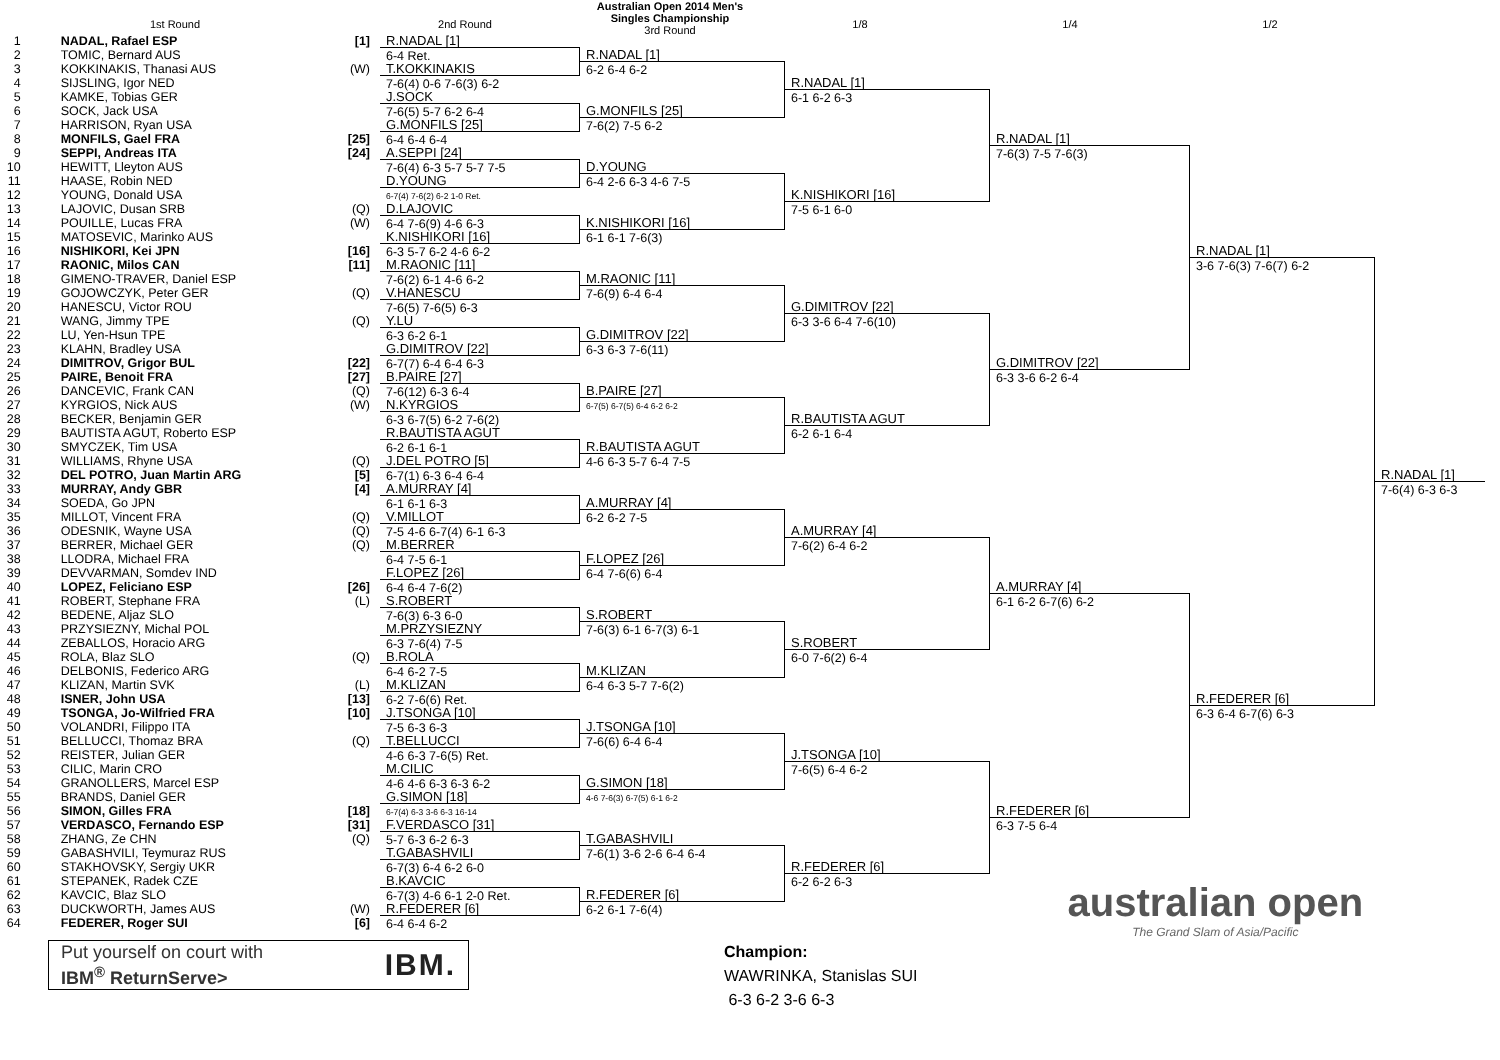1st Round 2nd Round
Australian Open 2014 Men's Singles Championship
3rd Round
1/8 1/4 1/2
| 1 | NADAL, Rafael ESP | [1] |
| 2 | TOMIC, Bernard AUS | |
| 3 | KOKKINAKIS, Thanasi AUS | (W) |
| 4 | SIJSLING, Igor NED | |
| 5 | KAMKE, Tobias GER | |
| 6 | SOCK, Jack USA | |
| 7 | HARRISON, Ryan USA | |
| 8 | MONFILS, Gael FRA | [25] |
| 9 | SEPPI, Andreas ITA | [24] |
| 10 | HEWITT, Lleyton AUS | |
| 11 | HAASE, Robin NED | |
| 12 | YOUNG, Donald USA | |
| 13 | LAJOVIC, Dusan SRB | (Q) |
| 14 | POUILLE, Lucas FRA | (W) |
| 15 | MATOSEVIC, Marinko AUS | |
| 16 | NISHIKORI, Kei JPN | [16] |
| 17 | RAONIC, Milos CAN | [11] |
| 18 | GIMENO-TRAVER, Daniel ESP | |
| 19 | GOJOWCZYK, Peter GER | (Q) |
| 20 | HANESCU, Victor ROU | |
| 21 | WANG, Jimmy TPE | (Q) |
| 22 | LU, Yen-Hsun TPE | |
| 23 | KLAHN, Bradley USA | |
| 24 | DIMITROV, Grigor BUL | [22] |
| 25 | PAIRE, Benoit FRA | [27] |
| 26 | DANCEVIC, Frank CAN | (Q) |
| 27 | KYRGIOS, Nick AUS | (W) |
| 28 | BECKER, Benjamin GER | |
| 29 | BAUTISTA AGUT, Roberto ESP | |
| 30 | SMYCZEK, Tim USA | |
| 31 | WILLIAMS, Rhyne USA | (Q) |
| 32 | DEL POTRO, Juan Martin ARG | [5] |
| 33 | MURRAY, Andy GBR | [4] |
| 34 | SOEDA, Go JPN | |
| 35 | MILLOT, Vincent FRA | (Q) |
| 36 | ODESNIK, Wayne USA | (Q) |
| 37 | BERRER, Michael GER | (Q) |
| 38 | LLODRA, Michael FRA | |
| 39 | DEVVARMAN, Somdev IND | |
| 40 | LOPEZ, Feliciano ESP | [26] |
| 41 | ROBERT, Stephane FRA | (L) |
| 42 | BEDENE, Aljaz SLO | |
| 43 | PRZYSIEZNY, Michal POL | |
| 44 | ZEBALLOS, Horacio ARG | |
| 45 | ROLA, Blaz SLO | (Q) |
| 46 | DELBONIS, Federico ARG | |
| 47 | KLIZAN, Martin SVK | (L) |
| 48 | ISNER, John USA | [13] |
| 49 | TSONGA, Jo-Wilfried FRA | [10] |
| 50 | VOLANDRI, Filippo ITA | |
| 51 | BELLUCCI, Thomaz BRA | (Q) |
| 52 | REISTER, Julian GER | |
| 53 | CILIC, Marin CRO | |
| 54 | GRANOLLERS, Marcel ESP | |
| 55 | BRANDS, Daniel GER | |
| 56 | SIMON, Gilles FRA | [18] |
| 57 | VERDASCO, Fernando ESP | [31] |
| 58 | ZHANG, Ze CHN | (Q) |
| 59 | GABASHVILI, Teymuraz RUS | |
| 60 | STAKHOVSKY, Sergiy UKR | |
| 61 | STEPANEK, Radek CZE | |
| 62 | KAVCIC, Blaz SLO | |
| 63 | DUCKWORTH, James AUS | (W) |
| 64 | FEDERER, Roger SUI | [6] |
R.NADAL [1]
6-4 Ret.
T.KOKKINAKIS
7-6(4) 0-6 7-6(3) 6-2
J.SOCK
7-6(5) 5-7 6-2 6-4
G.MONFILS [25]
6-4 6-4 6-4
A.SEPPI [24]
7-6(4) 6-3 5-7 5-7 7-5
D.YOUNG
6-7(4) 7-6(2) 6-2 1-0 Ret.
D.LAJOVIC
6-4 7-6(9) 4-6 6-3
K.NISHIKORI [16]
6-3 5-7 6-2 4-6 6-2
M.RAONIC [11]
7-6(2) 6-1 4-6 6-2
V.HANESCU
7-6(5) 7-6(5) 6-3
Y.LU
6-3 6-2 6-1
G.DIMITROV [22]
6-7(7) 6-4 6-4 6-3
B.PAIRE [27]
7-6(12) 6-3 6-4
N.KYRGIOS
6-3 6-7(5) 6-2 7-6(2)
R.BAUTISTA AGUT
6-2 6-1 6-1
J.DEL POTRO [5]
6-7(1) 6-3 6-4 6-4
A.MURRAY [4]
6-1 6-1 6-3
V.MILLOT
7-5 4-6 6-7(4) 6-1 6-3
M.BERRER
6-4 7-5 6-1
F.LOPEZ [26]
6-4 6-4 7-6(2)
S.ROBERT
7-6(3) 6-3 6-0
M.PRZYSIEZNY
6-3 7-6(4) 7-5
B.ROLA
6-4 6-2 7-5
M.KLIZAN
6-2 7-6(6) Ret.
J.TSONGA [10]
7-5 6-3 6-3
T.BELLUCCI
4-6 6-3 7-6(5) Ret.
M.CILIC
4-6 4-6 6-3 6-3 6-2
G.SIMON [18]
6-7(4) 6-3 3-6 6-3 16-14
F.VERDASCO [31]
5-7 6-3 6-2 6-3
T.GABASHVILI
6-7(3) 6-4 6-2 6-0
B.KAVCIC
6-7(3) 4-6 6-1 2-0 Ret.
R.FEDERER [6]
6-4 6-4 6-2
R.NADAL [1]
6-2 6-4 6-2
G.MONFILS [25]
7-6(2) 7-5 6-2
D.YOUNG
6-4 2-6 6-3 4-6 7-5
K.NISHIKORI [16]
6-1 6-1 7-6(3)
M.RAONIC [11]
7-6(9) 6-4 6-4
G.DIMITROV [22]
6-3 6-3 7-6(11)
B.PAIRE [27]
6-7(5) 6-7(5) 6-4 6-2 6-2
R.BAUTISTA AGUT
4-6 6-3 5-7 6-4 7-5
A.MURRAY [4]
6-2 6-2 7-5
F.LOPEZ [26]
6-4 7-6(6) 6-4
S.ROBERT
7-6(3) 6-1 6-7(3) 6-1
M.KLIZAN
6-4 6-3 5-7 7-6(2)
J.TSONGA [10]
7-6(6) 6-4 6-4
G.SIMON [18]
4-6 7-6(3) 6-7(5) 6-1 6-2
T.GABASHVILI
7-6(1) 3-6 2-6 6-4 6-4
R.FEDERER [6]
6-2 6-1 7-6(4)
R.NADAL [1]
6-1 6-2 6-3
K.NISHIKORI [16]
7-5 6-1 6-0
G.DIMITROV [22]
6-3 3-6 6-4 7-6(10)
R.BAUTISTA AGUT
6-2 6-1 6-4
A.MURRAY [4]
7-6(2) 6-4 6-2
S.ROBERT
6-0 7-6(2) 6-4
J.TSONGA [10]
7-6(5) 6-4 6-2
R.FEDERER [6]
6-2 6-2 6-3
R.NADAL [1]
7-6(3) 7-5 7-6(3)
G.DIMITROV [22]
6-3 3-6 6-2 6-4
A.MURRAY [4]
6-1 6-2 6-7(6) 6-2
R.FEDERER [6]
6-3 7-5 6-4
R.NADAL [1]
3-6 7-6(3) 7-6(7) 6-2
R.FEDERER [6]
6-3 6-4 6-7(6) 6-3
R.NADAL [1]
7-6(4) 6-3 6-3
Put yourself on court with
IBM<sup>®</sup> ReturnServe>
IBM.
Champion:
WAWRINKA, Stanislas SUI
6-3 6-2 3-6 6-3
australian open
The Grand Slam of Asia/Pacific